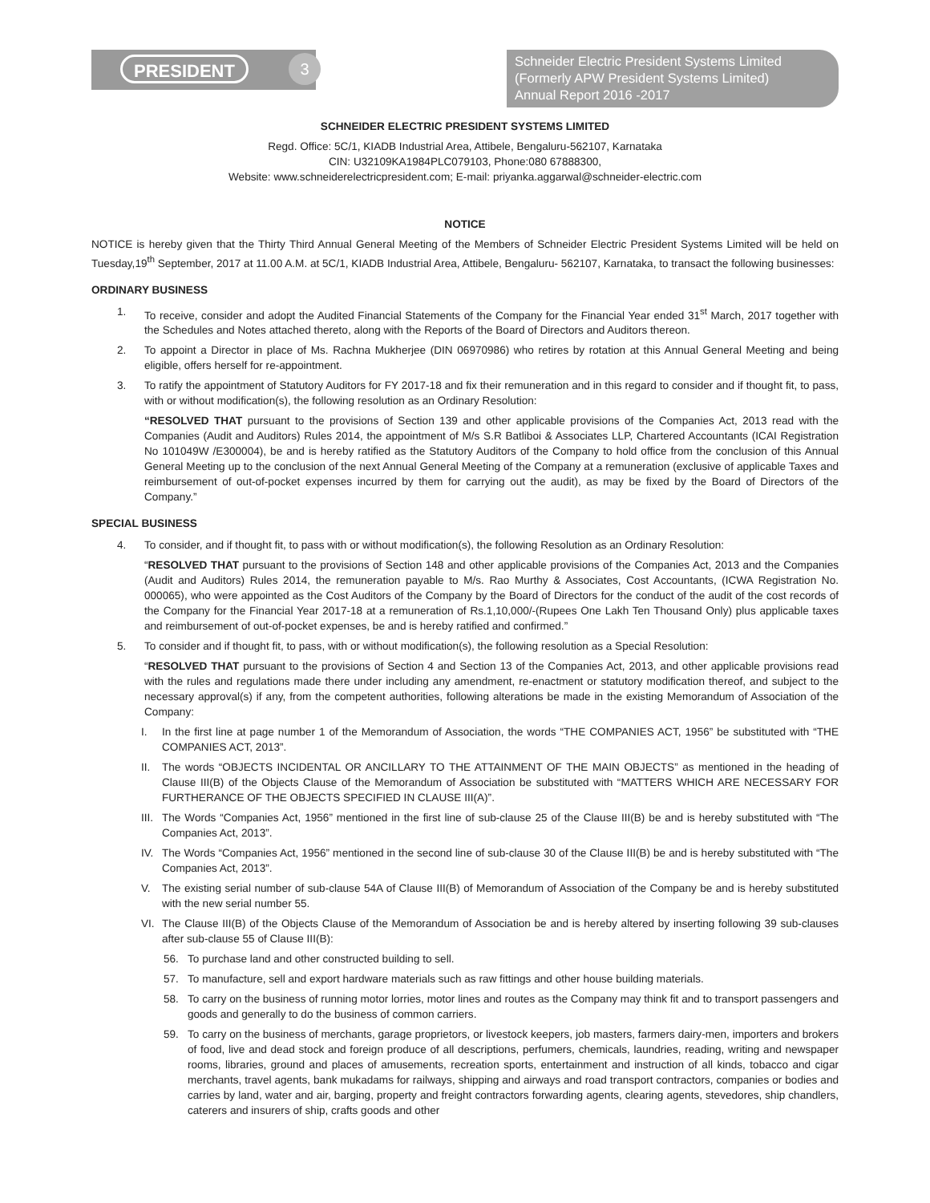PRESIDENT 3
Schneider Electric President Systems Limited
(Formerly APW President Systems Limited)
Annual Report 2016 -2017
SCHNEIDER ELECTRIC PRESIDENT SYSTEMS LIMITED
Regd. Office: 5C/1, KIADB Industrial Area, Attibele, Bengaluru-562107, Karnataka
CIN: U32109KA1984PLC079103, Phone:080 67888300,
Website: www.schneiderelectricpresident.com; E-mail: priyanka.aggarwal@schneider-electric.com
NOTICE
NOTICE is hereby given that the Thirty Third Annual General Meeting of the Members of Schneider Electric President Systems Limited will be held on Tuesday,19<sup>th</sup> September, 2017 at 11.00 A.M. at 5C/1, KIADB Industrial Area, Attibele, Bengaluru- 562107, Karnataka, to transact the following businesses:
ORDINARY BUSINESS
1. To receive, consider and adopt the Audited Financial Statements of the Company for the Financial Year ended 31<sup>st</sup> March, 2017 together with the Schedules and Notes attached thereto, along with the Reports of the Board of Directors and Auditors thereon.
2. To appoint a Director in place of Ms. Rachna Mukherjee (DIN 06970986) who retires by rotation at this Annual General Meeting and being eligible, offers herself for re-appointment.
3. To ratify the appointment of Statutory Auditors for FY 2017-18 and fix their remuneration and in this regard to consider and if thought fit, to pass, with or without modification(s), the following resolution as an Ordinary Resolution:
“RESOLVED THAT pursuant to the provisions of Section 139 and other applicable provisions of the Companies Act, 2013 read with the Companies (Audit and Auditors) Rules 2014, the appointment of M/s S.R Batliboi & Associates LLP, Chartered Accountants (ICAI Registration No 101049W /E300004), be and is hereby ratified as the Statutory Auditors of the Company to hold office from the conclusion of this Annual General Meeting up to the conclusion of the next Annual General Meeting of the Company at a remuneration (exclusive of applicable Taxes and reimbursement of out-of-pocket expenses incurred by them for carrying out the audit), as may be fixed by the Board of Directors of the Company.”
SPECIAL BUSINESS
4. To consider, and if thought fit, to pass with or without modification(s), the following Resolution as an Ordinary Resolution:
“RESOLVED THAT pursuant to the provisions of Section 148 and other applicable provisions of the Companies Act, 2013 and the Companies (Audit and Auditors) Rules 2014, the remuneration payable to M/s. Rao Murthy & Associates, Cost Accountants, (ICWA Registration No. 000065), who were appointed as the Cost Auditors of the Company by the Board of Directors for the conduct of the audit of the cost records of the Company for the Financial Year 2017-18 at a remuneration of Rs.1,10,000/-(Rupees One Lakh Ten Thousand Only) plus applicable taxes and reimbursement of out-of-pocket expenses, be and is hereby ratified and confirmed.”
5. To consider and if thought fit, to pass, with or without modification(s), the following resolution as a Special Resolution:
“RESOLVED THAT pursuant to the provisions of Section 4 and Section 13 of the Companies Act, 2013, and other applicable provisions read with the rules and regulations made there under including any amendment, re-enactment or statutory modification thereof, and subject to the necessary approval(s) if any, from the competent authorities, following alterations be made in the existing Memorandum of Association of the Company:
I. In the first line at page number 1 of the Memorandum of Association, the words “THE COMPANIES ACT, 1956” be substituted with “THE COMPANIES ACT, 2013”.
II. The words “OBJECTS INCIDENTAL OR ANCILLARY TO THE ATTAINMENT OF THE MAIN OBJECTS” as mentioned in the heading of Clause III(B) of the Objects Clause of the Memorandum of Association be substituted with “MATTERS WHICH ARE NECESSARY FOR FURTHERANCE OF THE OBJECTS SPECIFIED IN CLAUSE III(A)”.
III. The Words “Companies Act, 1956” mentioned in the first line of sub-clause 25 of the Clause III(B) be and is hereby substituted with “The Companies Act, 2013”.
IV. The Words “Companies Act, 1956” mentioned in the second line of sub-clause 30 of the Clause III(B) be and is hereby substituted with “The Companies Act, 2013”.
V. The existing serial number of sub-clause 54A of Clause III(B) of Memorandum of Association of the Company be and is hereby substituted with the new serial number 55.
VI. The Clause III(B) of the Objects Clause of the Memorandum of Association be and is hereby altered by inserting following 39 sub-clauses after sub-clause 55 of Clause III(B):
56. To purchase land and other constructed building to sell.
57. To manufacture, sell and export hardware materials such as raw fittings and other house building materials.
58. To carry on the business of running motor lorries, motor lines and routes as the Company may think fit and to transport passengers and goods and generally to do the business of common carriers.
59. To carry on the business of merchants, garage proprietors, or livestock keepers, job masters, farmers dairy-men, importers and brokers of food, live and dead stock and foreign produce of all descriptions, perfumers, chemicals, laundries, reading, writing and newspaper rooms, libraries, ground and places of amusements, recreation sports, entertainment and instruction of all kinds, tobacco and cigar merchants, travel agents, bank mukadams for railways, shipping and airways and road transport contractors, companies or bodies and carries by land, water and air, barging, property and freight contractors forwarding agents, clearing agents, stevedores, ship chandlers, caterers and insurers of ship, crafts goods and other